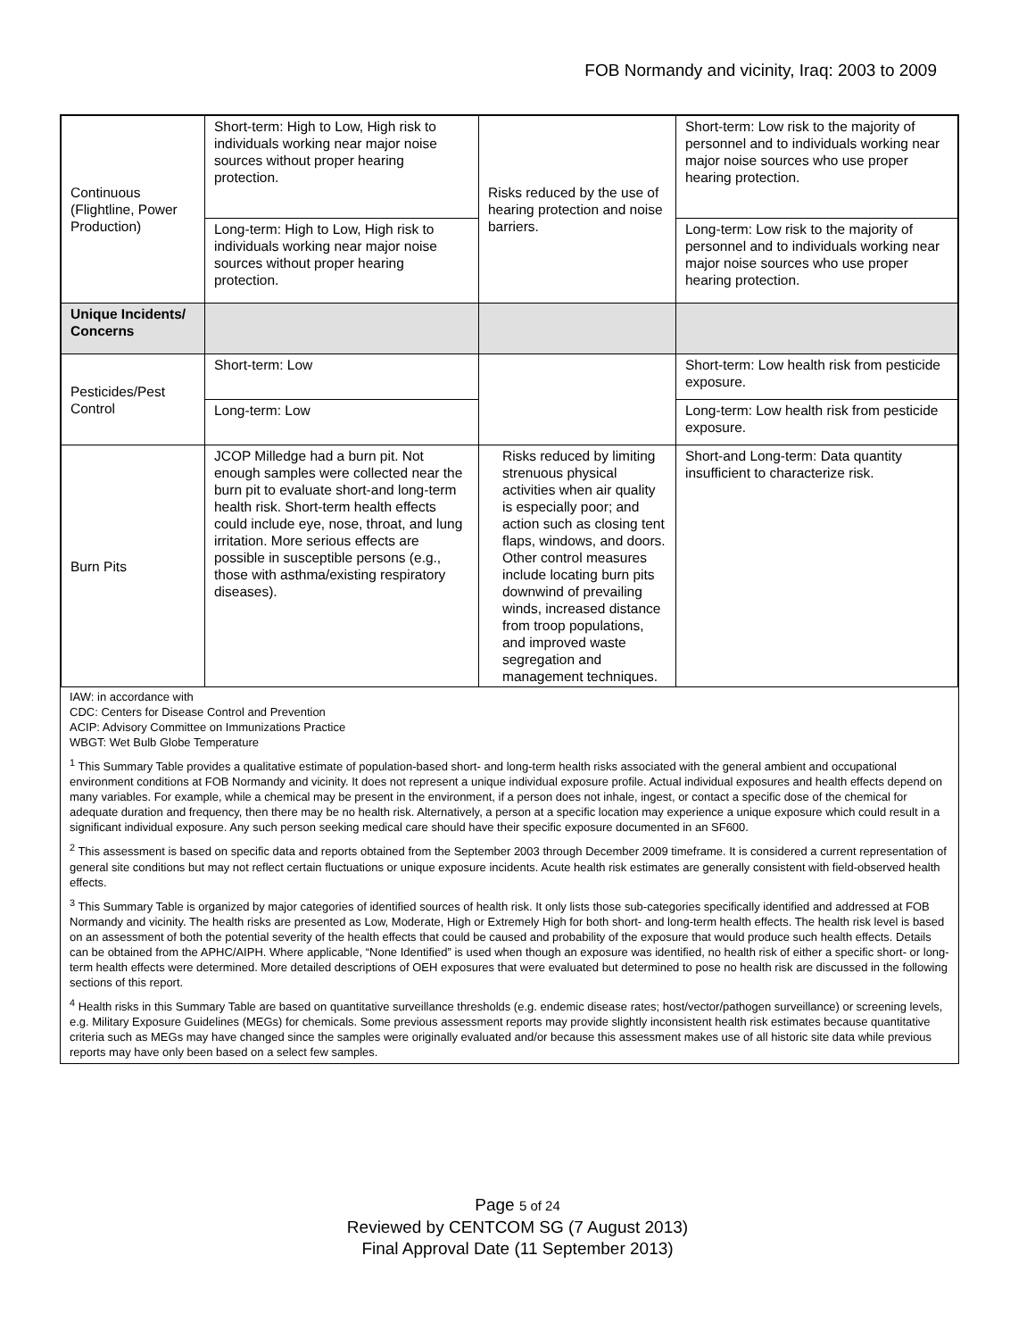FOB Normandy and vicinity, Iraq: 2003 to 2009
| Continuous (Flightline, Power Production) | Short-term: High to Low, High risk to individuals working near major noise sources without proper hearing protection. | Risks reduced by the use of hearing protection and noise barriers. | Short-term: Low risk to the majority of personnel and to individuals working near major noise sources who use proper hearing protection. |
| | Long-term: High to Low, High risk to individuals working near major noise sources without proper hearing protection. | | Long-term: Low risk to the majority of personnel and to individuals working near major noise sources who use proper hearing protection. |
| Unique Incidents/ Concerns | | | |
| Pesticides/Pest Control | Short-term: Low | | Short-term: Low health risk from pesticide exposure. |
| | Long-term: Low | | Long-term: Low health risk from pesticide exposure. |
| Burn Pits | JCOP Milledge had a burn pit. Not enough samples were collected near the burn pit to evaluate short-and long-term health risk. Short-term health effects could include eye, nose, throat, and lung irritation. More serious effects are possible in susceptible persons (e.g., those with asthma/existing respiratory diseases). | Risks reduced by limiting strenuous physical activities when air quality is especially poor; and action such as closing tent flaps, windows, and doors. Other control measures include locating burn pits downwind of prevailing winds, increased distance from troop populations, and improved waste segregation and management techniques. | Short-and Long-term: Data quantity insufficient to characterize risk. |
IAW: in accordance with
CDC: Centers for Disease Control and Prevention
ACIP: Advisory Committee on Immunizations Practice
WBGT: Wet Bulb Globe Temperature
<sup>1</sup> This Summary Table provides a qualitative estimate of population-based short- and long-term health risks associated with the general ambient and occupational environment conditions at FOB Normandy and vicinity. It does not represent a unique individual exposure profile. Actual individual exposures and health effects depend on many variables. For example, while a chemical may be present in the environment, if a person does not inhale, ingest, or contact a specific dose of the chemical for adequate duration and frequency, then there may be no health risk. Alternatively, a person at a specific location may experience a unique exposure which could result in a significant individual exposure. Any such person seeking medical care should have their specific exposure documented in an SF600.
<sup>2</sup> This assessment is based on specific data and reports obtained from the September 2003 through December 2009 timeframe. It is considered a current representation of general site conditions but may not reflect certain fluctuations or unique exposure incidents. Acute health risk estimates are generally consistent with field-observed health effects.
<sup>3</sup> This Summary Table is organized by major categories of identified sources of health risk. It only lists those sub-categories specifically identified and addressed at FOB Normandy and vicinity. The health risks are presented as Low, Moderate, High or Extremely High for both short- and long-term health effects. The health risk level is based on an assessment of both the potential severity of the health effects that could be caused and probability of the exposure that would produce such health effects. Details can be obtained from the APHC/AIPH. Where applicable, “None Identified” is used when though an exposure was identified, no health risk of either a specific short- or long-term health effects were determined. More detailed descriptions of OEH exposures that were evaluated but determined to pose no health risk are discussed in the following sections of this report.
<sup>4</sup> Health risks in this Summary Table are based on quantitative surveillance thresholds (e.g. endemic disease rates; host/vector/pathogen surveillance) or screening levels, e.g. Military Exposure Guidelines (MEGs) for chemicals. Some previous assessment reports may provide slightly inconsistent health risk estimates because quantitative criteria such as MEGs may have changed since the samples were originally evaluated and/or because this assessment makes use of all historic site data while previous reports may have only been based on a select few samples.
Page 5 of 24
Reviewed by CENTCOM SG (7 August 2013)
Final Approval Date (11 September 2013)